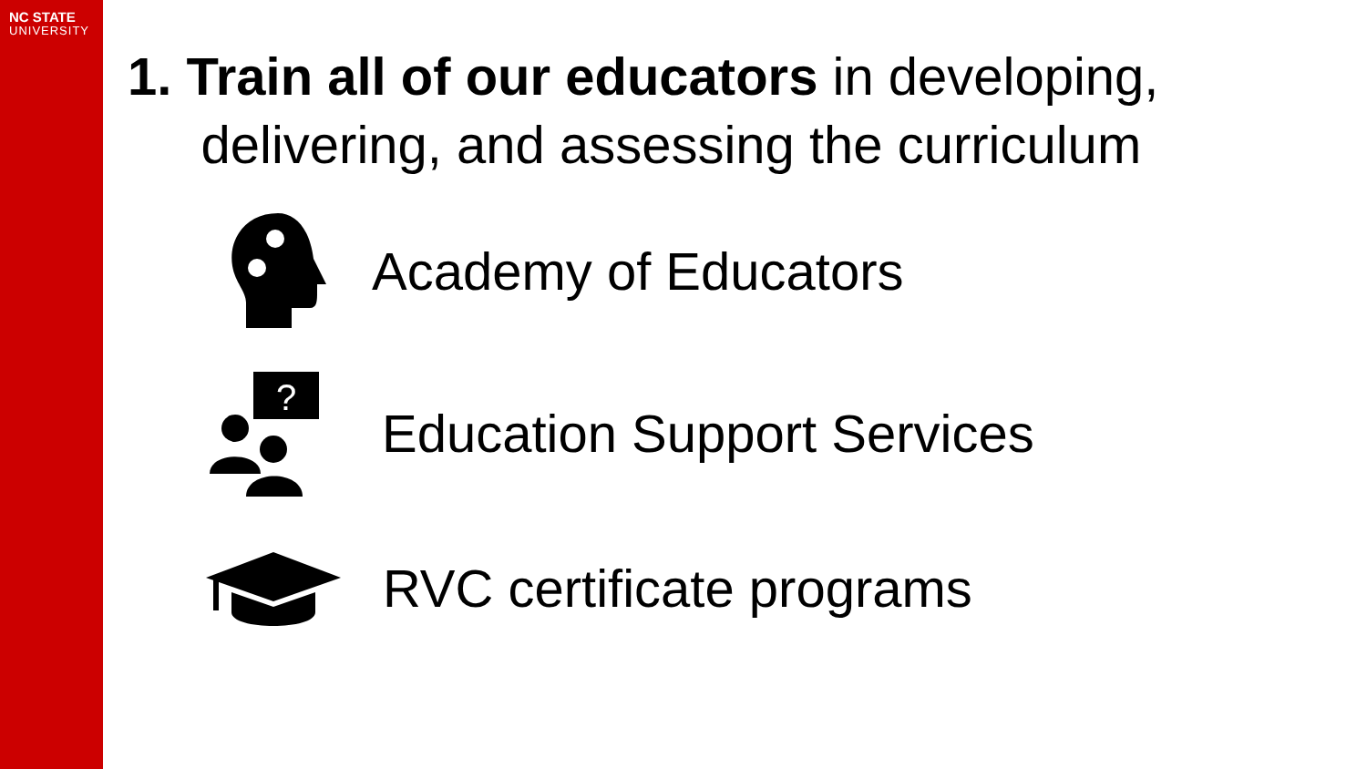NC STATE
UNIVERSITY
1. Train all of our educators in developing,
delivering, and assessing the curriculum
Academy of Educators
?
Education Support Services
RVC certificate programs